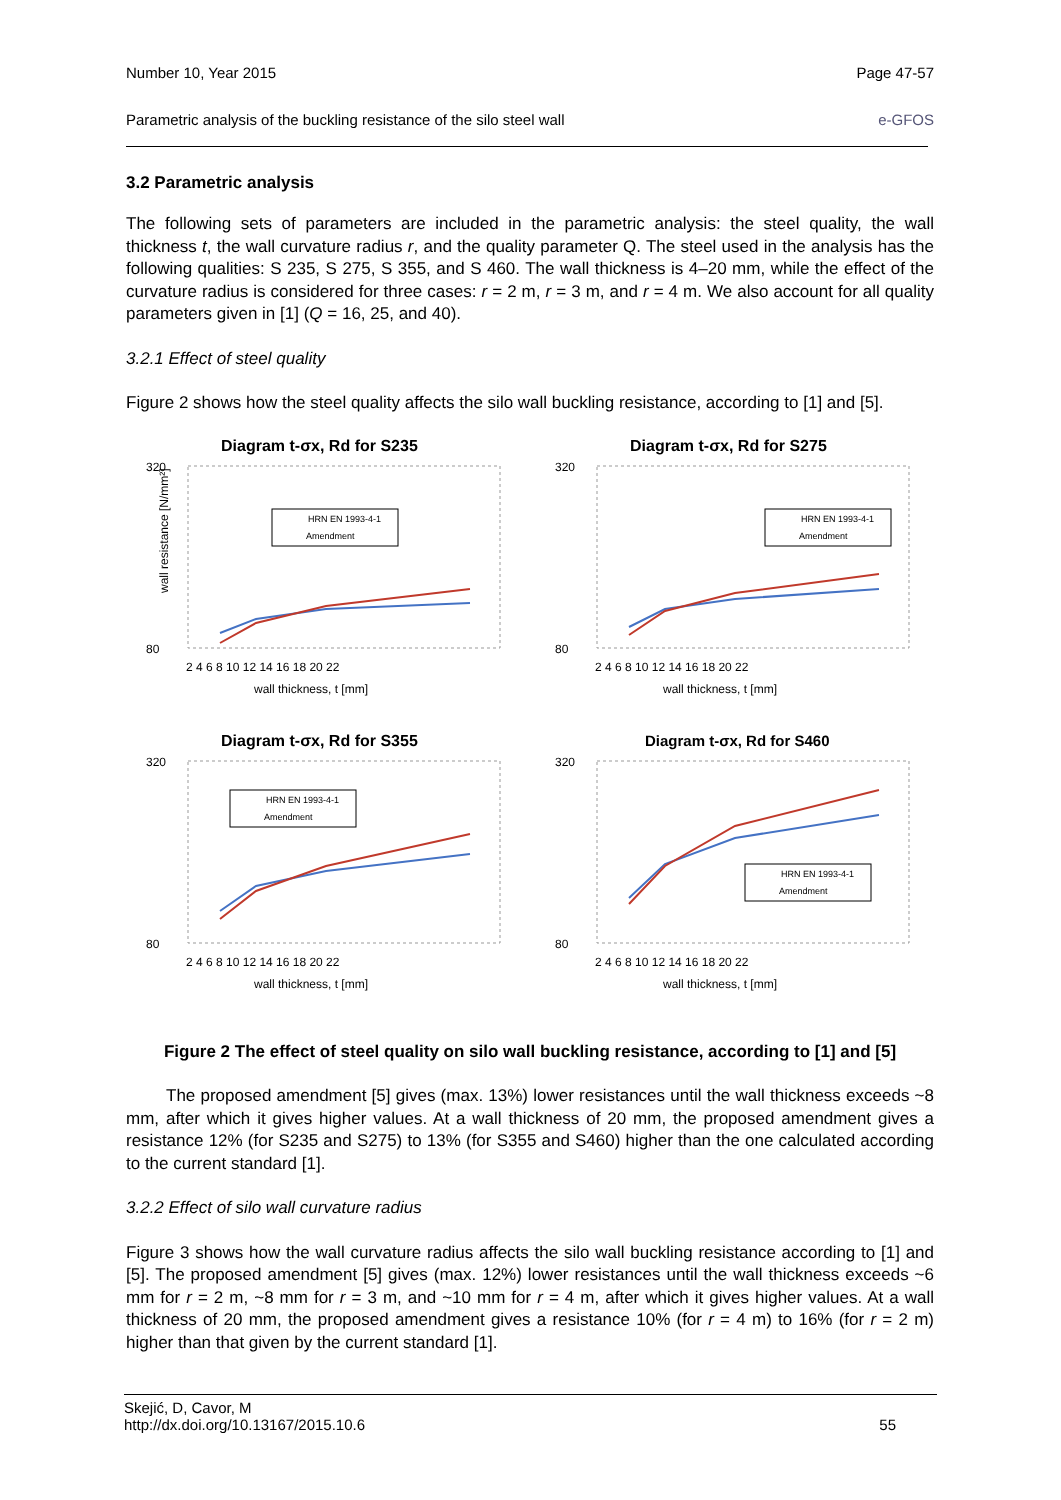Number 10, Year 2015 Page 47-57
Parametric analysis of the buckling resistance of the silo steel wall e-GFOS
3.2 Parametric analysis
The following sets of parameters are included in the parametric analysis: the steel quality, the wall thickness t, the wall curvature radius r, and the quality parameter Q. The steel used in the analysis has the following qualities: S 235, S 275, S 355, and S 460. The wall thickness is 4–20 mm, while the effect of the curvature radius is considered for three cases: r = 2 m, r = 3 m, and r = 4 m. We also account for all quality parameters given in [1] (Q = 16, 25, and 40).
3.2.1 Effect of steel quality
Figure 2 shows how the steel quality affects the silo wall buckling resistance, according to [1] and [5].
Diagram t-σx, Rd for S235
320
80
wall resistance [N/mm²]
HRN EN 1993-4-1
Amendment
2 4 6 8 10 12 14 16 18 20 22
wall thickness, t [mm]
Diagram t-σx, Rd for S275
320
80
HRN EN 1993-4-1
Amendment
2 4 6 8 10 12 14 16 18 20 22
wall thickness, t [mm]
Diagram t-σx, Rd for S355
320
80
HRN EN 1993-4-1
Amendment
2 4 6 8 10 12 14 16 18 20 22
wall thickness, t [mm]
Diagram t-σx, Rd for S460
320
80
HRN EN 1993-4-1
Amendment
2 4 6 8 10 12 14 16 18 20 22
wall thickness, t [mm]
Figure 2 The effect of steel quality on silo wall buckling resistance, according to [1] and [5]
The proposed amendment [5] gives (max. 13%) lower resistances until the wall thickness exceeds ~8 mm, after which it gives higher values. At a wall thickness of 20 mm, the proposed amendment gives a resistance 12% (for S235 and S275) to 13% (for S355 and S460) higher than the one calculated according to the current standard [1].
3.2.2 Effect of silo wall curvature radius
Figure 3 shows how the wall curvature radius affects the silo wall buckling resistance according to [1] and [5]. The proposed amendment [5] gives (max. 12%) lower resistances until the wall thickness exceeds ~6 mm for r = 2 m, ~8 mm for r = 3 m, and ~10 mm for r = 4 m, after which it gives higher values. At a wall thickness of 20 mm, the proposed amendment gives a resistance 10% (for r = 4 m) to 16% (for r = 2 m) higher than that given by the current standard [1].
Skejić, D, Cavor, M
http://dx.doi.org/10.13167/2015.10.6 55